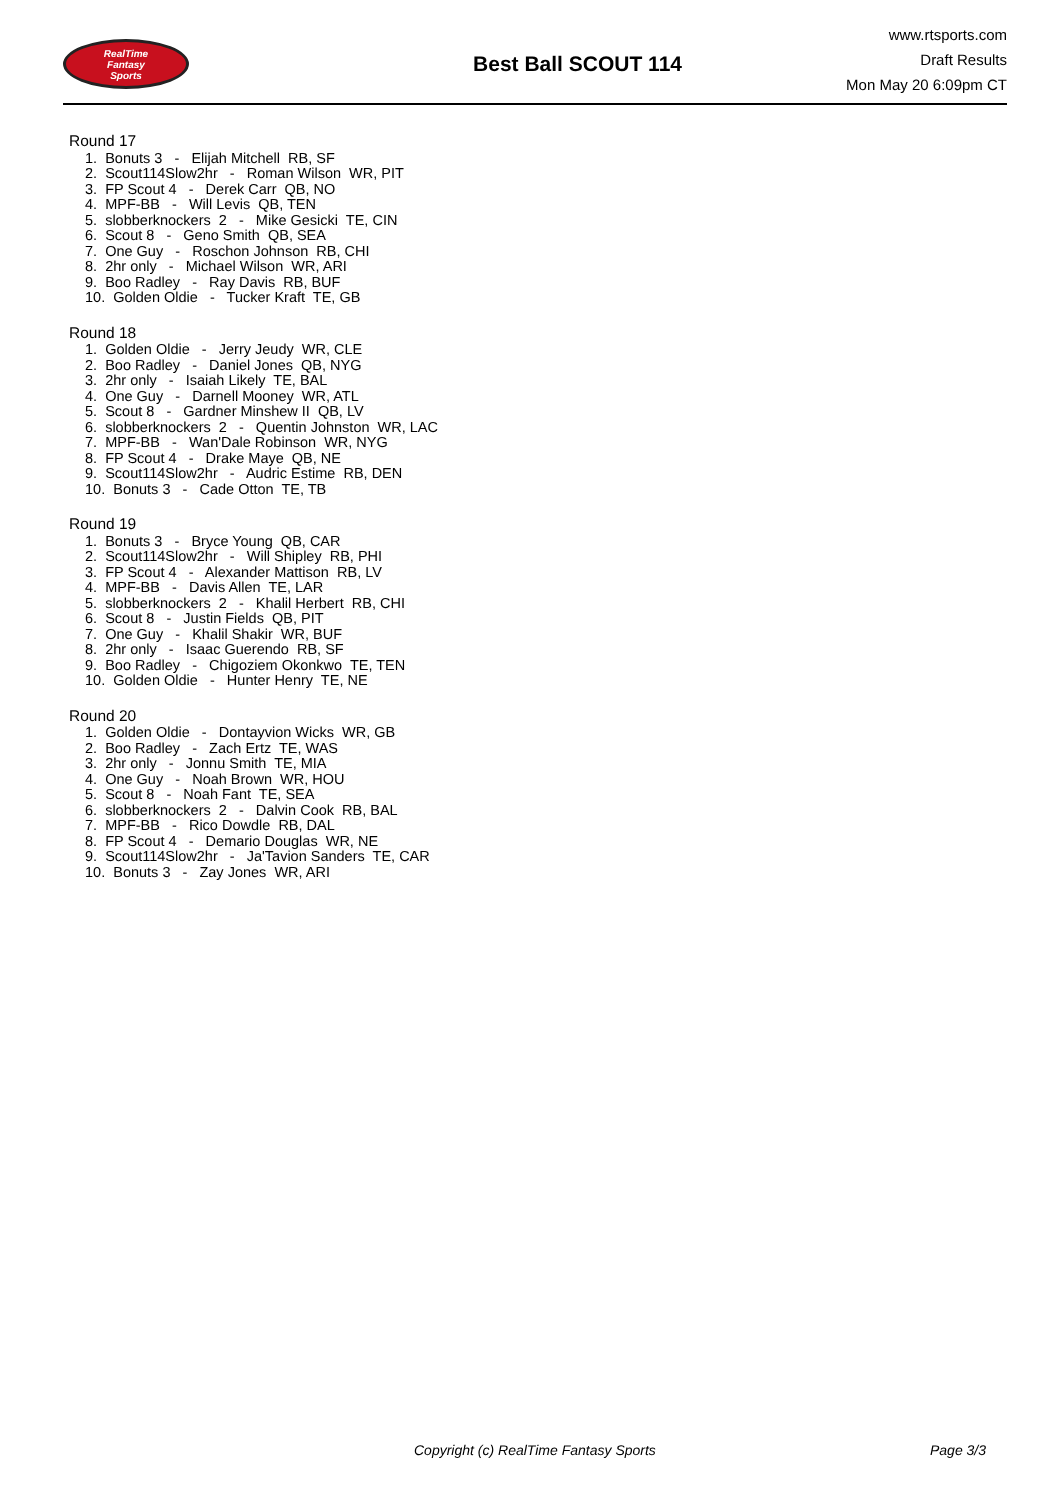RealTime
Fantasy
Sports
Best Ball SCOUT 114
www.rtsports.com
Draft Results
Mon May 20 6:09pm CT
Round 17
1. Bonuts 3 - Elijah Mitchell RB, SF
2. Scout114Slow2hr - Roman Wilson WR, PIT
3. FP Scout 4 - Derek Carr QB, NO
4. MPF-BB - Will Levis QB, TEN
5. slobberknockers 2 - Mike Gesicki TE, CIN
6. Scout 8 - Geno Smith QB, SEA
7. One Guy - Roschon Johnson RB, CHI
8. 2hr only - Michael Wilson WR, ARI
9. Boo Radley - Ray Davis RB, BUF
10. Golden Oldie - Tucker Kraft TE, GB
Round 18
1. Golden Oldie - Jerry Jeudy WR, CLE
2. Boo Radley - Daniel Jones QB, NYG
3. 2hr only - Isaiah Likely TE, BAL
4. One Guy - Darnell Mooney WR, ATL
5. Scout 8 - Gardner Minshew II QB, LV
6. slobberknockers 2 - Quentin Johnston WR, LAC
7. MPF-BB - Wan'Dale Robinson WR, NYG
8. FP Scout 4 - Drake Maye QB, NE
9. Scout114Slow2hr - Audric Estime RB, DEN
10. Bonuts 3 - Cade Otton TE, TB
Round 19
1. Bonuts 3 - Bryce Young QB, CAR
2. Scout114Slow2hr - Will Shipley RB, PHI
3. FP Scout 4 - Alexander Mattison RB, LV
4. MPF-BB - Davis Allen TE, LAR
5. slobberknockers 2 - Khalil Herbert RB, CHI
6. Scout 8 - Justin Fields QB, PIT
7. One Guy - Khalil Shakir WR, BUF
8. 2hr only - Isaac Guerendo RB, SF
9. Boo Radley - Chigoziem Okonkwo TE, TEN
10. Golden Oldie - Hunter Henry TE, NE
Round 20
1. Golden Oldie - Dontayvion Wicks WR, GB
2. Boo Radley - Zach Ertz TE, WAS
3. 2hr only - Jonnu Smith TE, MIA
4. One Guy - Noah Brown WR, HOU
5. Scout 8 - Noah Fant TE, SEA
6. slobberknockers 2 - Dalvin Cook RB, BAL
7. MPF-BB - Rico Dowdle RB, DAL
8. FP Scout 4 - Demario Douglas WR, NE
9. Scout114Slow2hr - Ja'Tavion Sanders TE, CAR
10. Bonuts 3 - Zay Jones WR, ARI
Copyright (c) RealTime Fantasy Sports Page 3/3